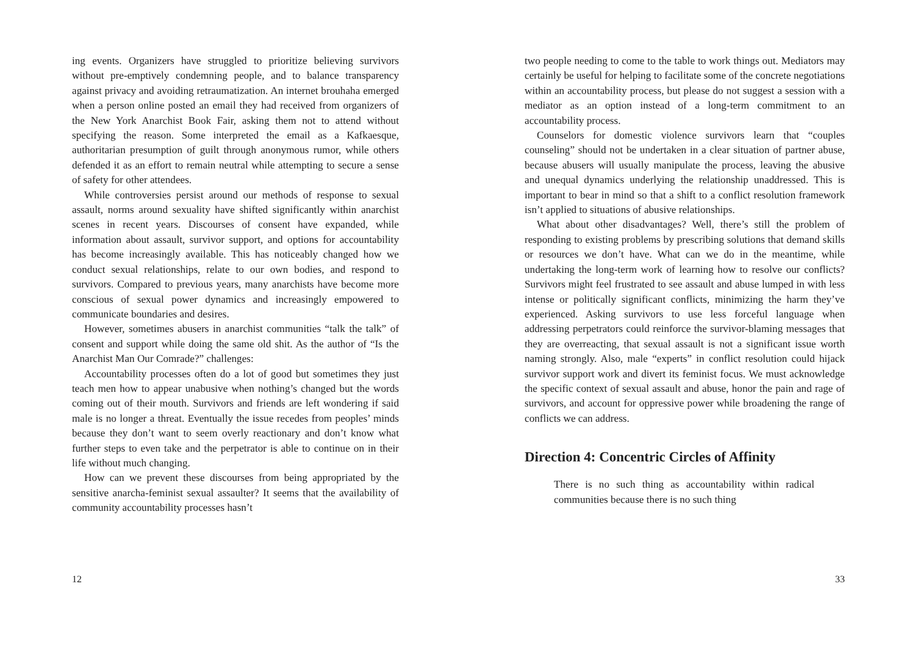ing events. Organizers have struggled to prioritize believing survivors without pre-emptively condemning people, and to balance transparency against privacy and avoiding retraumatization. An internet brouhaha emerged when a person online posted an email they had received from organizers of the New York Anarchist Book Fair, asking them not to attend without specifying the reason. Some interpreted the email as a Kafkaesque, authoritarian presumption of guilt through anonymous rumor, while others defended it as an effort to remain neutral while attempting to secure a sense of safety for other attendees.
While controversies persist around our methods of response to sexual assault, norms around sexuality have shifted significantly within anarchist scenes in recent years. Discourses of consent have expanded, while information about assault, survivor support, and options for accountability has become increasingly available. This has noticeably changed how we conduct sexual relationships, relate to our own bodies, and respond to survivors. Compared to previous years, many anarchists have become more conscious of sexual power dynamics and increasingly empowered to communicate boundaries and desires.
However, sometimes abusers in anarchist communities “talk the talk” of consent and support while doing the same old shit. As the author of “Is the Anarchist Man Our Comrade?” challenges:
Accountability processes often do a lot of good but sometimes they just teach men how to appear unabusive when nothing’s changed but the words coming out of their mouth. Survivors and friends are left wondering if said male is no longer a threat. Eventually the issue recedes from peoples’ minds because they don’t want to seem overly reactionary and don’t know what further steps to even take and the perpetrator is able to continue on in their life without much changing.
How can we prevent these discourses from being appropriated by the sensitive anarcha-feminist sexual assaulter? It seems that the availability of community accountability processes hasn’t
12
two people needing to come to the table to work things out. Mediators may certainly be useful for helping to facilitate some of the concrete negotiations within an accountability process, but please do not suggest a session with a mediator as an option instead of a long-term commitment to an accountability process.
Counselors for domestic violence survivors learn that “couples counseling” should not be undertaken in a clear situation of partner abuse, because abusers will usually manipulate the process, leaving the abusive and unequal dynamics underlying the relationship unaddressed. This is important to bear in mind so that a shift to a conflict resolution framework isn’t applied to situations of abusive relationships.
What about other disadvantages? Well, there’s still the problem of responding to existing problems by prescribing solutions that demand skills or resources we don’t have. What can we do in the meantime, while undertaking the long-term work of learning how to resolve our conflicts? Survivors might feel frustrated to see assault and abuse lumped in with less intense or politically significant conflicts, minimizing the harm they’ve experienced. Asking survivors to use less forceful language when addressing perpetrators could reinforce the survivor-blaming messages that they are overreacting, that sexual assault is not a significant issue worth naming strongly. Also, male “experts” in conflict resolution could hijack survivor support work and divert its feminist focus. We must acknowledge the specific context of sexual assault and abuse, honor the pain and rage of survivors, and account for oppressive power while broadening the range of conflicts we can address.
Direction 4: Concentric Circles of Affinity
There is no such thing as accountability within radical communities because there is no such thing
33